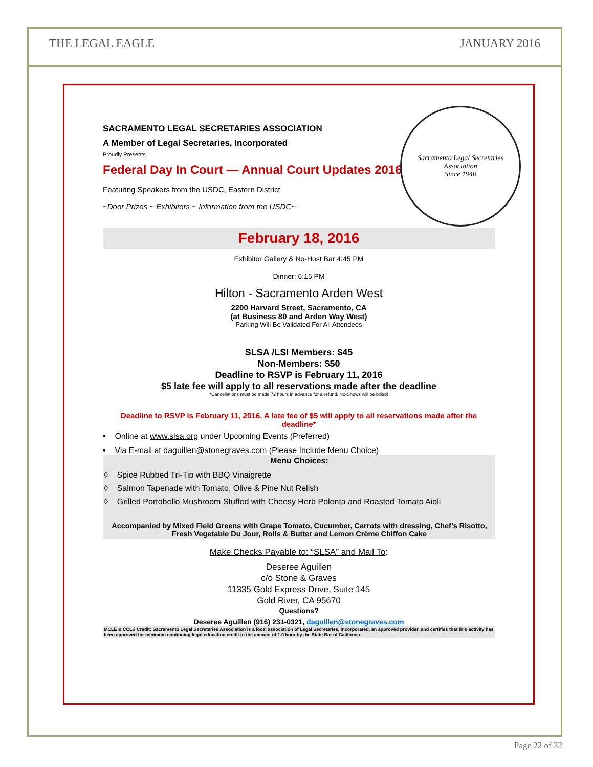THE LEGAL EAGLE JANUARY 2016
Sacramento Legal Secretaries Association
Since 1940
SACRAMENTO LEGAL SECRETARIES ASSOCIATION
A Member of Legal Secretaries, Incorporated
Proudly Presents
Federal Day In Court — Annual Court Updates 2016
Featuring Speakers from the USDC, Eastern District
~Door Prizes ~ Exhibitors ~ Information from the USDC~
February 18, 2016
Exhibitor Gallery & No-Host Bar 4:45 PM
Dinner: 6:15 PM
Hilton - Sacramento Arden West
2200 Harvard Street, Sacramento, CA
(at Business 80 and Arden Way West)
Parking Will Be Validated For All Attendees
SLSA /LSI Members: $45
Non-Members: $50
Deadline to RSVP is February 11, 2016
$5 late fee will apply to all reservations made after the deadline
*Cancellations must be made 72 hours in advance for a refund. No-Shows will be billed!
Deadline to RSVP is February 11, 2016. A late fee of $5 will apply to all reservations made after the deadline*
• Online at www.slsa.org under Upcoming Events (Preferred)
• Via E-mail at daguillen@stonegraves.com (Please Include Menu Choice)
Menu Choices:
◊ Spice Rubbed Tri-Tip with BBQ Vinaigrette
◊ Salmon Tapenade with Tomato, Olive & Pine Nut Relish
◊ Grilled Portobello Mushroom Stuffed with Cheesy Herb Polenta and Roasted Tomato Aioli
Accompanied by Mixed Field Greens with Grape Tomato, Cucumber, Carrots with dressing, Chef’s Risotto, Fresh Vegetable Du Jour, Rolls & Butter and Lemon Crème Chiffon Cake
Make Checks Payable to: “SLSA” and Mail To:
Deseree Aguillen
c/o Stone & Graves
11335 Gold Express Drive, Suite 145
Gold River, CA 95670
Questions?
Deseree Aguillen (916) 231-0321, daguillen@stonegraves.com
MCLE & CCLS Credit: Sacramento Legal Secretaries Association is a local association of Legal Secretaries, Incorporated, an approved provider, and certifies that this activity has been approved for minimum continuing legal education credit in the amount of 1.0 hour by the State Bar of California.
Page 22 of 32